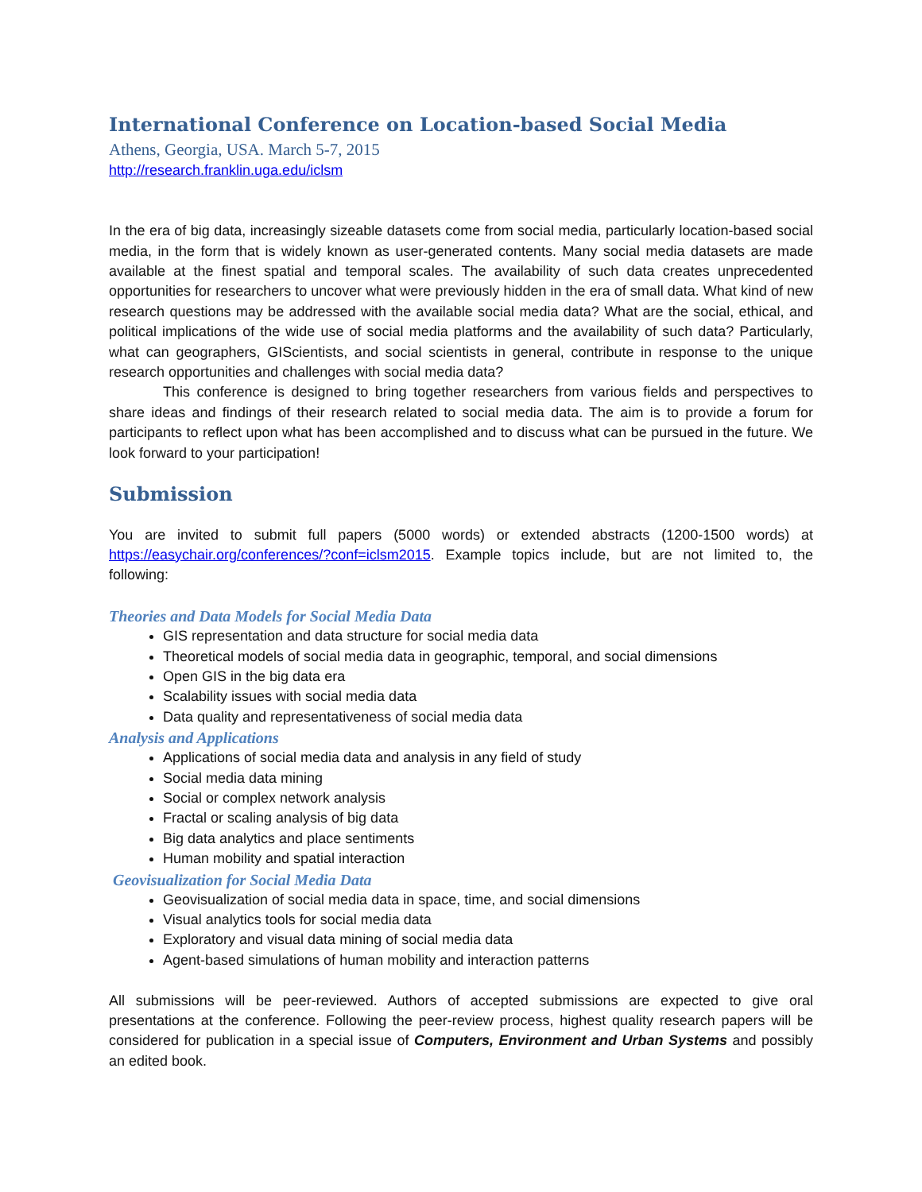International Conference on Location-based Social Media
Athens, Georgia, USA. March 5-7, 2015
http://research.franklin.uga.edu/iclsm
In the era of big data, increasingly sizeable datasets come from social media, particularly location-based social media, in the form that is widely known as user-generated contents. Many social media datasets are made available at the finest spatial and temporal scales. The availability of such data creates unprecedented opportunities for researchers to uncover what were previously hidden in the era of small data. What kind of new research questions may be addressed with the available social media data? What are the social, ethical, and political implications of the wide use of social media platforms and the availability of such data? Particularly, what can geographers, GIScientists, and social scientists in general, contribute in response to the unique research opportunities and challenges with social media data?
This conference is designed to bring together researchers from various fields and perspectives to share ideas and findings of their research related to social media data. The aim is to provide a forum for participants to reflect upon what has been accomplished and to discuss what can be pursued in the future. We look forward to your participation!
Submission
You are invited to submit full papers (5000 words) or extended abstracts (1200-1500 words) at https://easychair.org/conferences/?conf=iclsm2015. Example topics include, but are not limited to, the following:
Theories and Data Models for Social Media Data
GIS representation and data structure for social media data
Theoretical models of social media data in geographic, temporal, and social dimensions
Open GIS in the big data era
Scalability issues with social media data
Data quality and representativeness of social media data
Analysis and Applications
Applications of social media data and analysis in any field of study
Social media data mining
Social or complex network analysis
Fractal or scaling analysis of big data
Big data analytics and place sentiments
Human mobility and spatial interaction
Geovisualization for Social Media Data
Geovisualization of social media data in space, time, and social dimensions
Visual analytics tools for social media data
Exploratory and visual data mining of social media data
Agent-based simulations of human mobility and interaction patterns
All submissions will be peer-reviewed. Authors of accepted submissions are expected to give oral presentations at the conference. Following the peer-review process, highest quality research papers will be considered for publication in a special issue of Computers, Environment and Urban Systems and possibly an edited book.